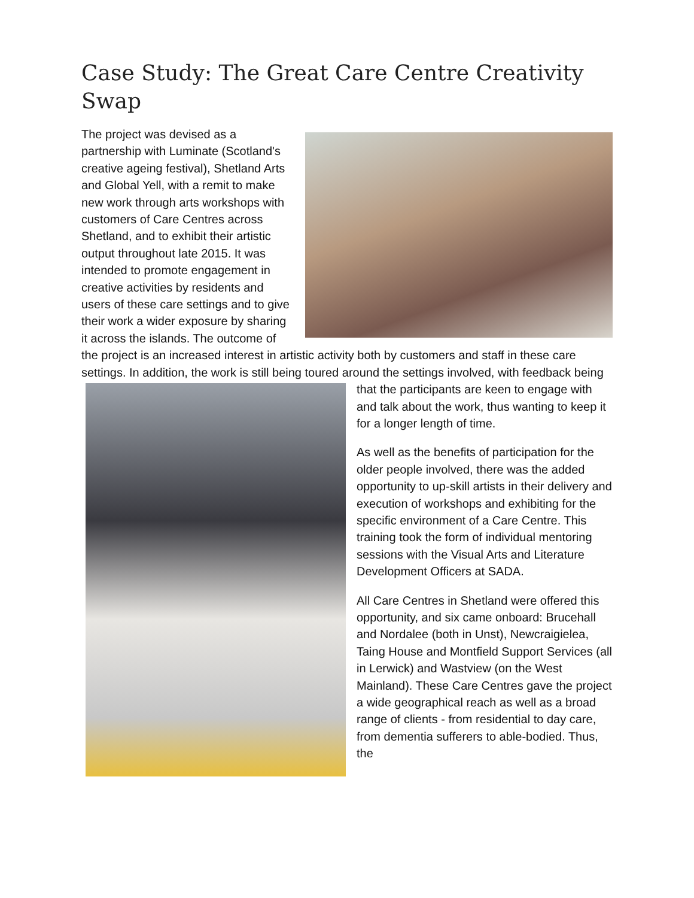Case Study: The Great Care Centre Creativity Swap
The project was devised as a partnership with Luminate (Scotland's creative ageing festival), Shetland Arts and Global Yell, with a remit to make new work through arts workshops with customers of Care Centres across Shetland, and to exhibit their artistic output throughout late 2015. It was intended to promote engagement in creative activities by residents and users of these care settings and to give their work a wider exposure by sharing it across the islands. The outcome of the project is an increased interest in artistic activity both by customers and staff in these care settings. In addition, the work is still being toured around the settings involved, with feedback being that the participants are keen to engage with and talk about the work, thus wanting to keep it for a longer length of time.
As well as the benefits of participation for the older people involved, there was the added opportunity to up-skill artists in their delivery and execution of workshops and exhibiting for the specific environment of a Care Centre. This training took the form of individual mentoring sessions with the Visual Arts and Literature Development Officers at SADA.
All Care Centres in Shetland were offered this opportunity, and six came onboard: Brucehall and Nordalee (both in Unst), Newcraigielea, Taing House and Montfield Support Services (all in Lerwick) and Wastview (on the West Mainland). These Care Centres gave the project a wide geographical reach as well as a broad range of clients - from residential to day care, from dementia sufferers to able-bodied. Thus, the